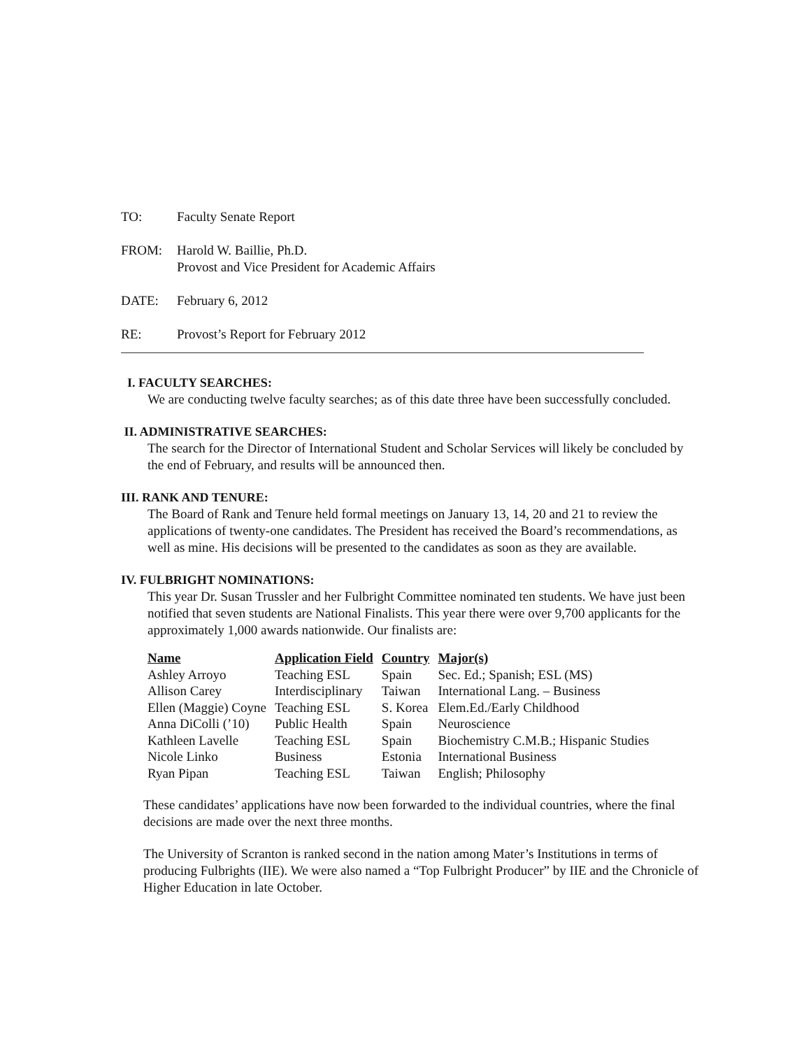TO: Faculty Senate Report
FROM: Harold W. Baillie, Ph.D.
Provost and Vice President for Academic Affairs
DATE: February 6, 2012
RE: Provost’s Report for February 2012
I. FACULTY SEARCHES:
We are conducting twelve faculty searches; as of this date three have been successfully concluded.
II. ADMINISTRATIVE SEARCHES:
The search for the Director of International Student and Scholar Services will likely be concluded by the end of February, and results will be announced then.
III. RANK AND TENURE:
The Board of Rank and Tenure held formal meetings on January 13, 14, 20 and 21 to review the applications of twenty-one candidates. The President has received the Board’s recommendations, as well as mine. His decisions will be presented to the candidates as soon as they are available.
IV. FULBRIGHT NOMINATIONS:
This year Dr. Susan Trussler and her Fulbright Committee nominated ten students. We have just been notified that seven students are National Finalists. This year there were over 9,700 applicants for the approximately 1,000 awards nationwide. Our finalists are:
| Name | Application Field | Country | Major(s) |
| --- | --- | --- | --- |
| Ashley Arroyo | Teaching ESL | Spain | Sec. Ed.; Spanish; ESL (MS) |
| Allison Carey | Interdisciplinary | Taiwan | International Lang. – Business |
| Ellen (Maggie) Coyne | Teaching ESL | S. Korea | Elem.Ed./Early Childhood |
| Anna DiColli (’10) | Public Health | Spain | Neuroscience |
| Kathleen Lavelle | Teaching ESL | Spain | Biochemistry C.M.B.; Hispanic Studies |
| Nicole Linko | Business | Estonia | International Business |
| Ryan Pipan | Teaching ESL | Taiwan | English; Philosophy |
These candidates’ applications have now been forwarded to the individual countries, where the final decisions are made over the next three months.
The University of Scranton is ranked second in the nation among Mater’s Institutions in terms of producing Fulbrights (IIE). We were also named a “Top Fulbright Producer” by IIE and the Chronicle of Higher Education in late October.